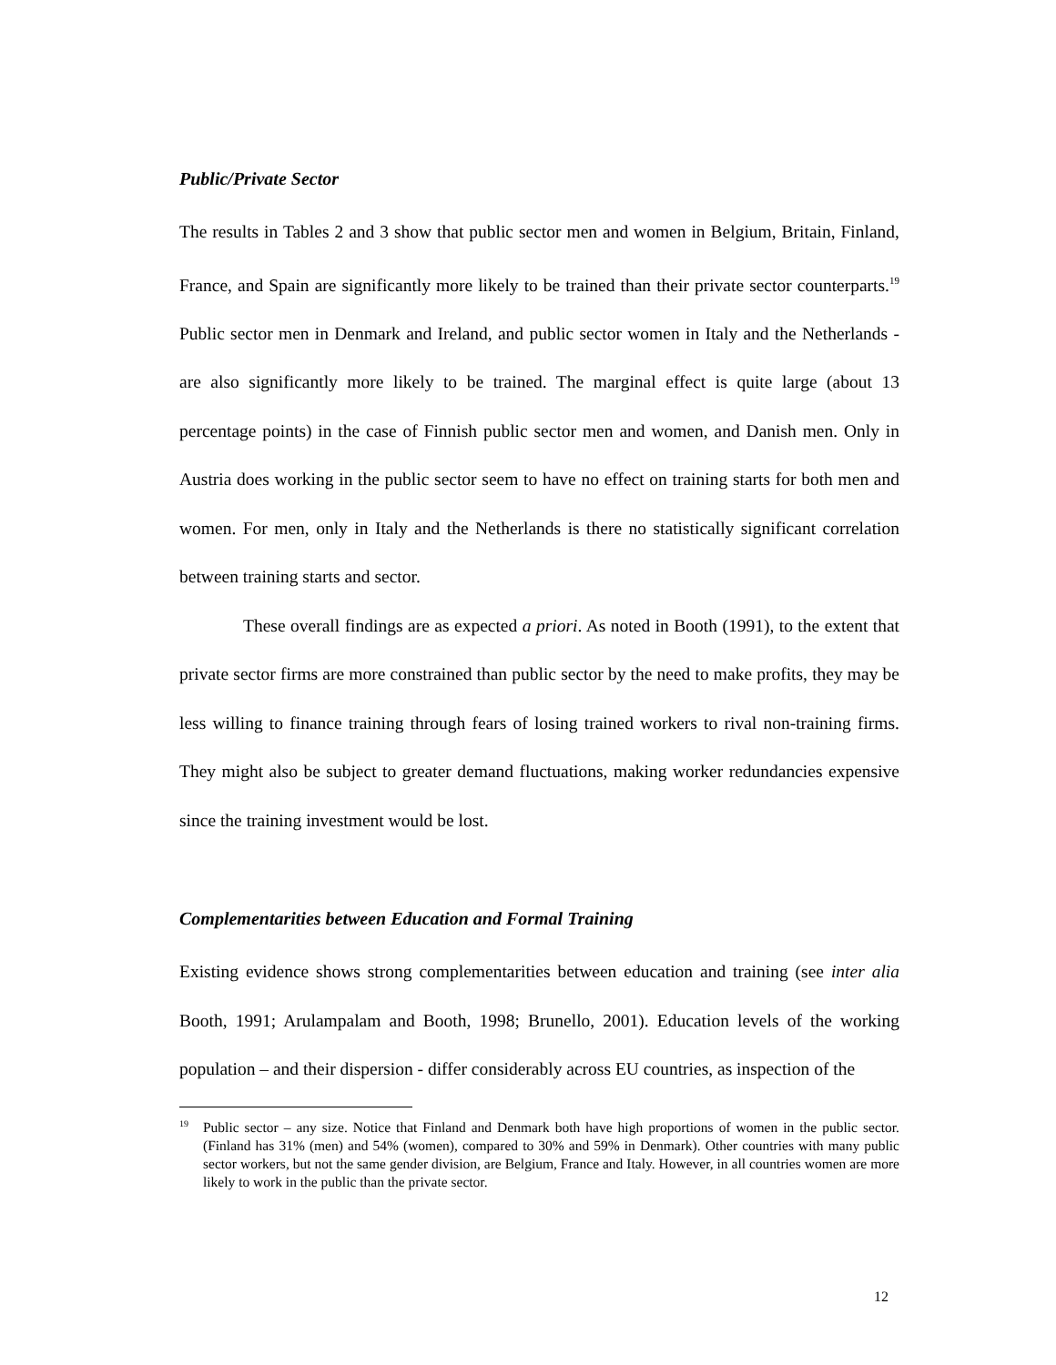Public/Private Sector
The results in Tables 2 and 3 show that public sector men and women in Belgium, Britain, Finland, France, and Spain are significantly more likely to be trained than their private sector counterparts.<sup>19</sup> Public sector men in Denmark and Ireland, and public sector women in Italy and the Netherlands - are also significantly more likely to be trained. The marginal effect is quite large (about 13 percentage points) in the case of Finnish public sector men and women, and Danish men. Only in Austria does working in the public sector seem to have no effect on training starts for both men and women. For men, only in Italy and the Netherlands is there no statistically significant correlation between training starts and sector.
These overall findings are as expected a priori. As noted in Booth (1991), to the extent that private sector firms are more constrained than public sector by the need to make profits, they may be less willing to finance training through fears of losing trained workers to rival non-training firms. They might also be subject to greater demand fluctuations, making worker redundancies expensive since the training investment would be lost.
Complementarities between Education and Formal Training
Existing evidence shows strong complementarities between education and training (see inter alia Booth, 1991; Arulampalam and Booth, 1998; Brunello, 2001). Education levels of the working population – and their dispersion - differ considerably across EU countries, as inspection of the
<sup>19</sup> Public sector – any size. Notice that Finland and Denmark both have high proportions of women in the public sector. (Finland has 31% (men) and 54% (women), compared to 30% and 59% in Denmark). Other countries with many public sector workers, but not the same gender division, are Belgium, France and Italy. However, in all countries women are more likely to work in the public than the private sector.
12